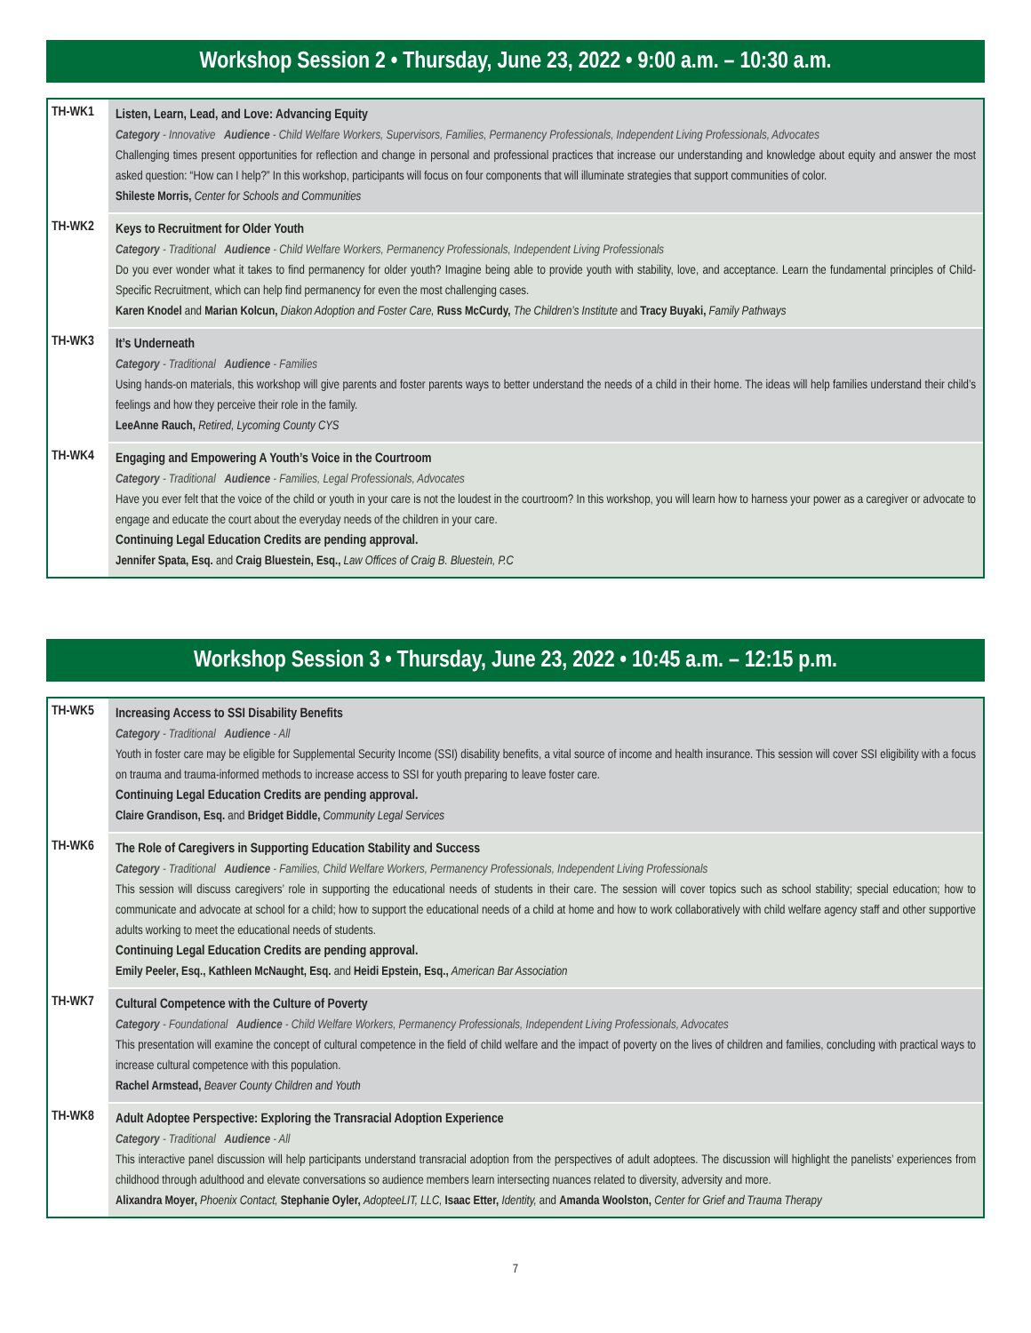Workshop Session 2 • Thursday, June 23, 2022 • 9:00 a.m. – 10:30 a.m.
TH-WK1
Listen, Learn, Lead, and Love: Advancing Equity
Category - Innovative Audience - Child Welfare Workers, Supervisors, Families, Permanency Professionals, Independent Living Professionals, Advocates
Challenging times present opportunities for reflection and change in personal and professional practices that increase our understanding and knowledge about equity and answer the most asked question: “How can I help?” In this workshop, participants will focus on four components that will illuminate strategies that support communities of color.
Shileste Morris, Center for Schools and Communities
TH-WK2
Keys to Recruitment for Older Youth
Category - Traditional Audience - Child Welfare Workers, Permanency Professionals, Independent Living Professionals
Do you ever wonder what it takes to find permanency for older youth? Imagine being able to provide youth with stability, love, and acceptance. Learn the fundamental principles of Child-Specific Recruitment, which can help find permanency for even the most challenging cases.
Karen Knodel and Marian Kolcun, Diakon Adoption and Foster Care, Russ McCurdy, The Children’s Institute and Tracy Buyaki, Family Pathways
TH-WK3
It’s Underneath
Category - Traditional Audience - Families
Using hands-on materials, this workshop will give parents and foster parents ways to better understand the needs of a child in their home. The ideas will help families understand their child’s feelings and how they perceive their role in the family.
LeeAnne Rauch, Retired, Lycoming County CYS
TH-WK4
Engaging and Empowering A Youth’s Voice in the Courtroom
Category - Traditional Audience - Families, Legal Professionals, Advocates
Have you ever felt that the voice of the child or youth in your care is not the loudest in the courtroom? In this workshop, you will learn how to harness your power as a caregiver or advocate to engage and educate the court about the everyday needs of the children in your care.
Continuing Legal Education Credits are pending approval.
Jennifer Spata, Esq. and Craig Bluestein, Esq., Law Offices of Craig B. Bluestein, P.C
Workshop Session 3 • Thursday, June 23, 2022 • 10:45 a.m. – 12:15 p.m.
TH-WK5
Increasing Access to SSI Disability Benefits
Category - Traditional Audience - All
Youth in foster care may be eligible for Supplemental Security Income (SSI) disability benefits, a vital source of income and health insurance. This session will cover SSI eligibility with a focus on trauma and trauma-informed methods to increase access to SSI for youth preparing to leave foster care.
Continuing Legal Education Credits are pending approval.
Claire Grandison, Esq. and Bridget Biddle, Community Legal Services
TH-WK6
The Role of Caregivers in Supporting Education Stability and Success
Category - Traditional Audience - Families, Child Welfare Workers, Permanency Professionals, Independent Living Professionals
This session will discuss caregivers’ role in supporting the educational needs of students in their care. The session will cover topics such as school stability; special education; how to communicate and advocate at school for a child; how to support the educational needs of a child at home and how to work collaboratively with child welfare agency staff and other supportive adults working to meet the educational needs of students.
Continuing Legal Education Credits are pending approval.
Emily Peeler, Esq., Kathleen McNaught, Esq. and Heidi Epstein, Esq., American Bar Association
TH-WK7
Cultural Competence with the Culture of Poverty
Category - Foundational Audience - Child Welfare Workers, Permanency Professionals, Independent Living Professionals, Advocates
This presentation will examine the concept of cultural competence in the field of child welfare and the impact of poverty on the lives of children and families, concluding with practical ways to increase cultural competence with this population.
Rachel Armstead, Beaver County Children and Youth
TH-WK8
Adult Adoptee Perspective: Exploring the Transracial Adoption Experience
Category - Traditional Audience - All
This interactive panel discussion will help participants understand transracial adoption from the perspectives of adult adoptees. The discussion will highlight the panelists’ experiences from childhood through adulthood and elevate conversations so audience members learn intersecting nuances related to diversity, adversity and more.
Alixandra Moyer, Phoenix Contact, Stephanie Oyler, AdopteeLIT, LLC, Isaac Etter, Identity, and Amanda Woolston, Center for Grief and Trauma Therapy
7